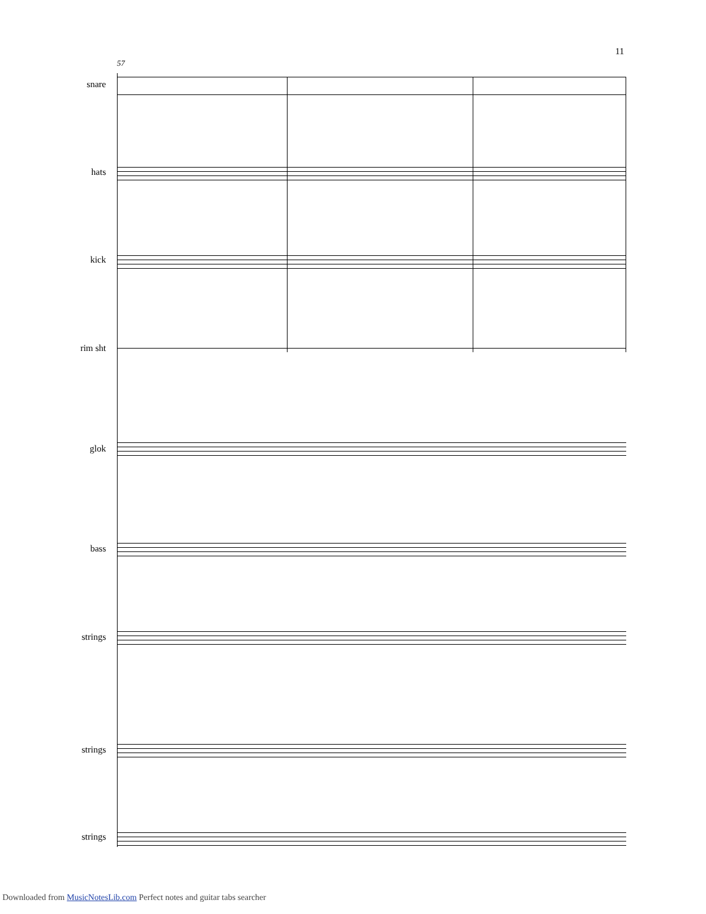11
57
snare
hats
kick
rim sht
glok
bass
strings
strings
strings
Downloaded from MusicNotesLib.com Perfect notes and guitar tabs searcher